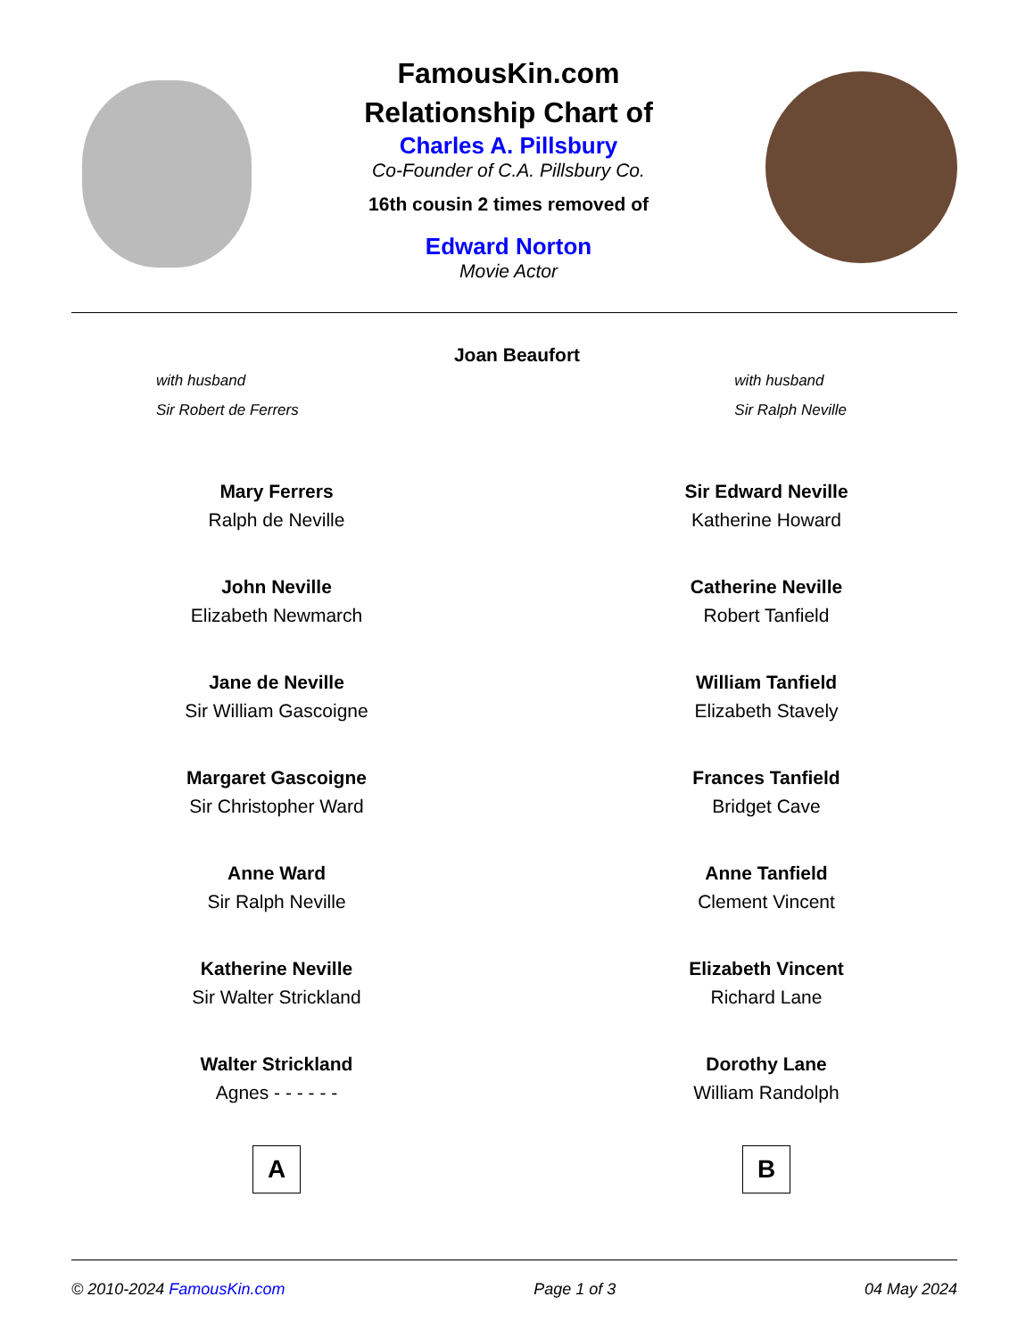FamousKin.com
Relationship Chart of
Charles A. Pillsbury
Co-Founder of C.A. Pillsbury Co.
16th cousin 2 times removed of
Edward Norton
Movie Actor
Joan Beaufort
with husband
Sir Robert de Ferrers
with husband
Sir Ralph Neville
Mary Ferrers
Ralph de Neville
John Neville
Elizabeth Newmarch
Jane de Neville
Sir William Gascoigne
Margaret Gascoigne
Sir Christopher Ward
Anne Ward
Sir Ralph Neville
Katherine Neville
Sir Walter Strickland
Walter Strickland
Agnes - - - - - -
A
Sir Edward Neville
Katherine Howard
Catherine Neville
Robert Tanfield
William Tanfield
Elizabeth Stavely
Frances Tanfield
Bridget Cave
Anne Tanfield
Clement Vincent
Elizabeth Vincent
Richard Lane
Dorothy Lane
William Randolph
B
© 2010-2024 FamousKin.com Page 1 of 3 04 May 2024